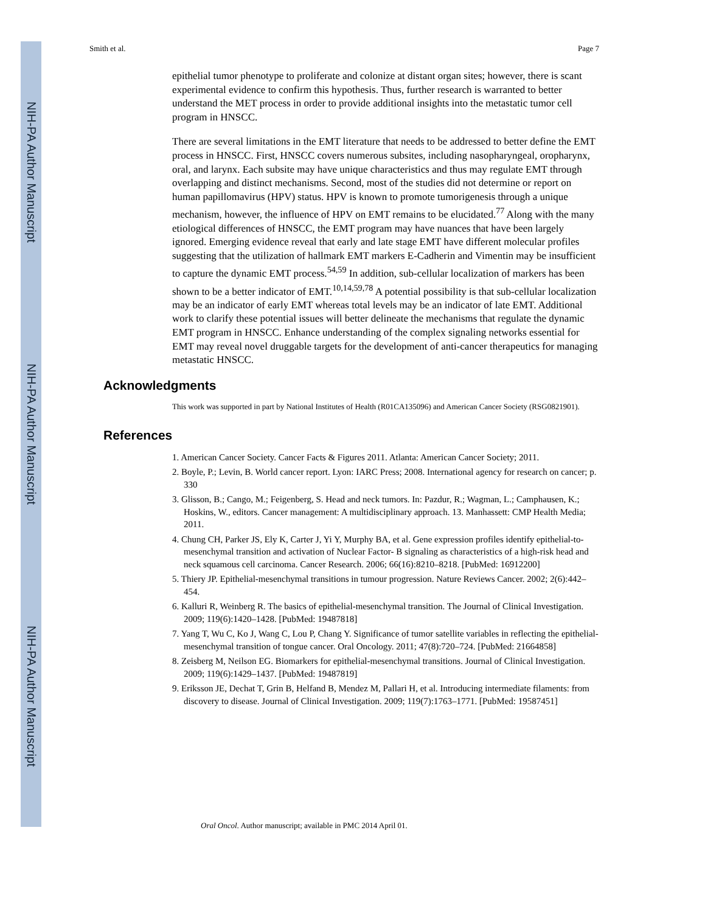NIH-PA Author Manuscript
NIH-PA Author Manuscript
NIH-PA Author Manuscript
Smith et al. Page 7
epithelial tumor phenotype to proliferate and colonize at distant organ sites; however, there is scant experimental evidence to confirm this hypothesis. Thus, further research is warranted to better understand the MET process in order to provide additional insights into the metastatic tumor cell program in HNSCC.
There are several limitations in the EMT literature that needs to be addressed to better define the EMT process in HNSCC. First, HNSCC covers numerous subsites, including nasopharyngeal, oropharynx, oral, and larynx. Each subsite may have unique characteristics and thus may regulate EMT through overlapping and distinct mechanisms. Second, most of the studies did not determine or report on human papillomavirus (HPV) status. HPV is known to promote tumorigenesis through a unique mechanism, however, the influence of HPV on EMT remains to be elucidated.<sup>77</sup> Along with the many etiological differences of HNSCC, the EMT program may have nuances that have been largely ignored. Emerging evidence reveal that early and late stage EMT have different molecular profiles suggesting that the utilization of hallmark EMT markers E-Cadherin and Vimentin may be insufficient to capture the dynamic EMT process.<sup>54,59</sup> In addition, sub-cellular localization of markers has been shown to be a better indicator of EMT.<sup>10,14,59,78</sup> A potential possibility is that sub-cellular localization may be an indicator of early EMT whereas total levels may be an indicator of late EMT. Additional work to clarify these potential issues will better delineate the mechanisms that regulate the dynamic EMT program in HNSCC. Enhance understanding of the complex signaling networks essential for EMT may reveal novel druggable targets for the development of anti-cancer therapeutics for managing metastatic HNSCC.
Acknowledgments
This work was supported in part by National Institutes of Health (R01CA135096) and American Cancer Society (RSG0821901).
References
1. American Cancer Society. Cancer Facts & Figures 2011. Atlanta: American Cancer Society; 2011.
2. Boyle, P.; Levin, B. World cancer report. Lyon: IARC Press; 2008. International agency for research on cancer; p. 330
3. Glisson, B.; Cango, M.; Feigenberg, S. Head and neck tumors. In: Pazdur, R.; Wagman, L.; Camphausen, K.; Hoskins, W., editors. Cancer management: A multidisciplinary approach. 13. Manhassett: CMP Health Media; 2011.
4. Chung CH, Parker JS, Ely K, Carter J, Yi Y, Murphy BA, et al. Gene expression profiles identify epithelial-to-mesenchymal transition and activation of Nuclear Factor- B signaling as characteristics of a high-risk head and neck squamous cell carcinoma. Cancer Research. 2006; 66(16):8210–8218. [PubMed: 16912200]
5. Thiery JP. Epithelial-mesenchymal transitions in tumour progression. Nature Reviews Cancer. 2002; 2(6):442–454.
6. Kalluri R, Weinberg R. The basics of epithelial-mesenchymal transition. The Journal of Clinical Investigation. 2009; 119(6):1420–1428. [PubMed: 19487818]
7. Yang T, Wu C, Ko J, Wang C, Lou P, Chang Y. Significance of tumor satellite variables in reflecting the epithelial-mesenchymal transition of tongue cancer. Oral Oncology. 2011; 47(8):720–724. [PubMed: 21664858]
8. Zeisberg M, Neilson EG. Biomarkers for epithelial-mesenchymal transitions. Journal of Clinical Investigation. 2009; 119(6):1429–1437. [PubMed: 19487819]
9. Eriksson JE, Dechat T, Grin B, Helfand B, Mendez M, Pallari H, et al. Introducing intermediate filaments: from discovery to disease. Journal of Clinical Investigation. 2009; 119(7):1763–1771. [PubMed: 19587451]
Oral Oncol. Author manuscript; available in PMC 2014 April 01.